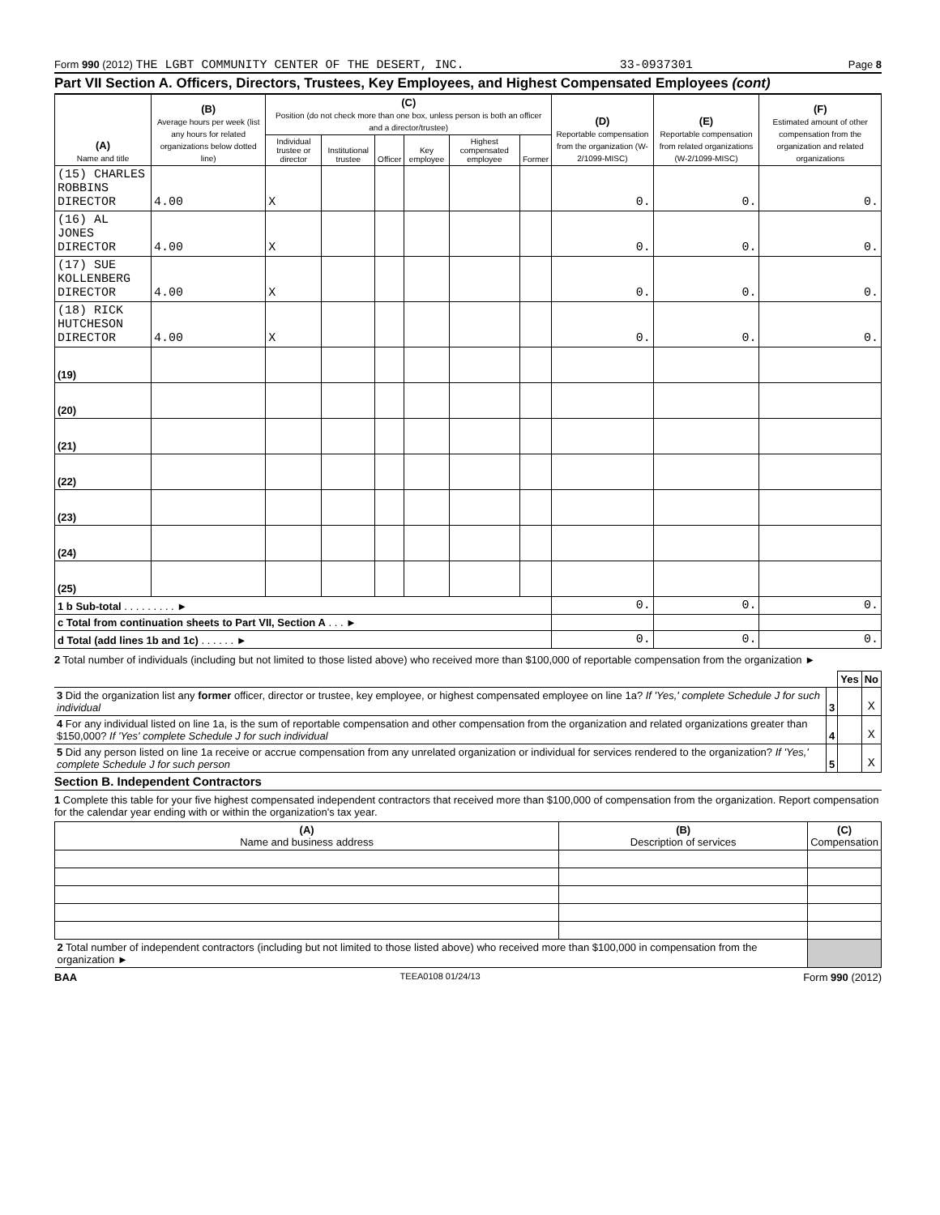Form 990 (2012) THE LGBT COMMUNITY CENTER OF THE DESERT, INC. 33-0937301 Page 8
Part VII Section A. Officers, Directors, Trustees, Key Employees, and Highest Compensated Employees (cont)
| (A) Name and title | (B) Average hours per week (list any hours for related organizations below dotted line) | (C) Position (do not check more than one box, unless person is both an officer and a director/trustee) | | | | | | (D) Reportable compensation from the organization (W-2/1099-MISC) | (E) Reportable compensation from related organizations (W-2/1099-MISC) | (F) Estimated amount of other compensation from the organization and related organizations |
| --- | --- | --- | --- | --- | --- | --- | --- | --- | --- | --- |
| | | Individual trustee or director | Institutional trustee | Officer | Key employee | Highest compensated employee | Former | | | |
| (15) CHARLES ROBBINS DIRECTOR | 4.00 | X | | | | | | 0. | 0. | 0. |
| (16) AL JONES DIRECTOR | 4.00 | X | | | | | | 0. | 0. | 0. |
| (17) SUE KOLLENBERG DIRECTOR | 4.00 | X | | | | | | 0. | 0. | 0. |
| (18) RICK HUTCHESON DIRECTOR | 4.00 | X | | | | | | 0. | 0. | 0. |
| (19) | | | | | | | | | | |
| (20) | | | | | | | | | | |
| (21) | | | | | | | | | | |
| (22) | | | | | | | | | | |
| (23) | | | | | | | | | | |
| (24) | | | | | | | | | | |
| (25) | | | | | | | | | | |
| 1 b Sub-total . . . . . . . . . ► | | | | | | | | 0. | 0. | 0. |
| c Total from continuation sheets to Part VII, Section A . . . ► | | | | | | | | | | |
| d Total (add lines 1b and 1c) . . . . . . ► | | | | | | | | 0. | 0. | 0. |
2 Total number of individuals (including but not limited to those listed above) who received more than $100,000 of reportable compensation from the organization ►
| | | Yes | No |
| 3 Did the organization list any former officer, director or trustee, key employee, or highest compensated employee on line 1a? If 'Yes,' complete Schedule J for such individual | 3 | | X |
| 4 For any individual listed on line 1a, is the sum of reportable compensation and other compensation from the organization and related organizations greater than $150,000? If 'Yes' complete Schedule J for such individual | 4 | | X |
| 5 Did any person listed on line 1a receive or accrue compensation from any unrelated organization or individual for services rendered to the organization? If 'Yes,' complete Schedule J for such person | 5 | | X |
Section B. Independent Contractors
1 Complete this table for your five highest compensated independent contractors that received more than $100,000 of compensation from the organization. Report compensation for the calendar year ending with or within the organization's tax year.
| (A) Name and business address | (B) Description of services | (C) Compensation |
| --- | --- | --- |
| 2 Total number of independent contractors (including but not limited to those listed above) who received more than $100,000 in compensation from the organization ► | | |
BAA TEEA0108 01/24/13 Form 990 (2012)